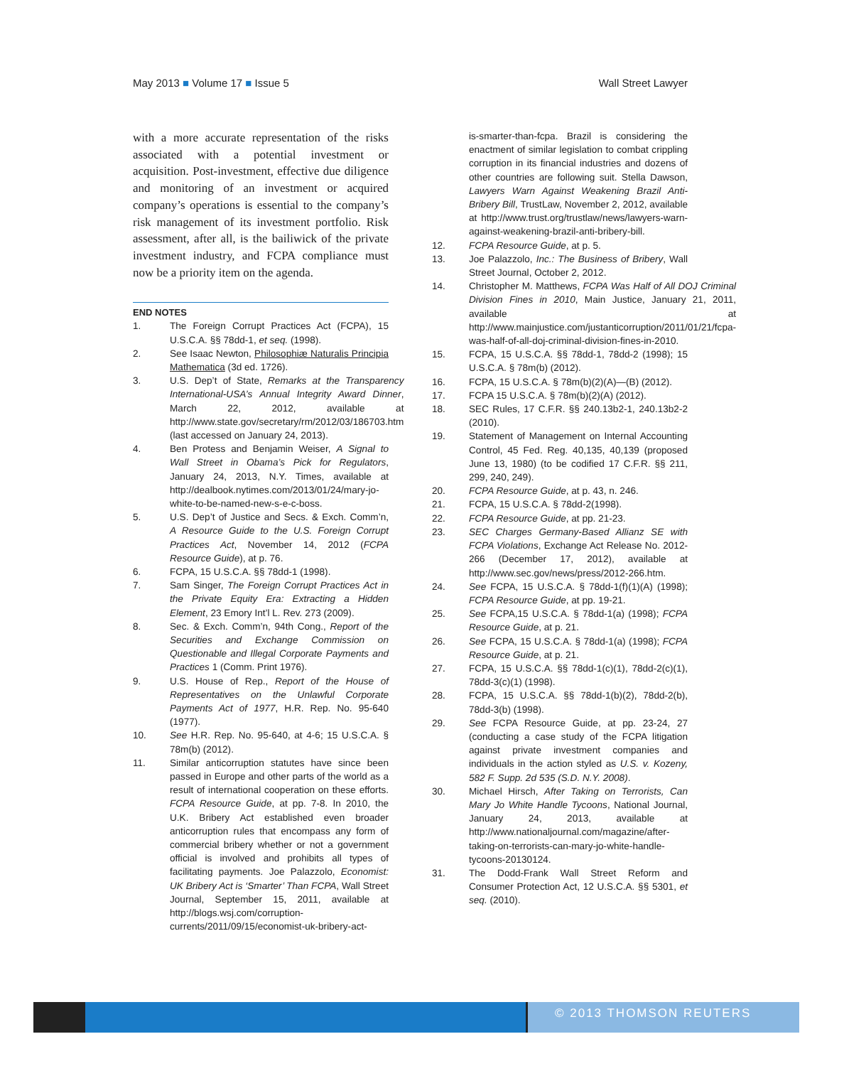May 2013 ■ Volume 17 ■ Issue 5 Wall Street Lawyer
with a more accurate representation of the risks associated with a potential investment or acquisition. Post-investment, effective due diligence and monitoring of an investment or acquired company’s operations is essential to the company’s risk management of its investment portfolio. Risk assessment, after all, is the bailiwick of the private investment industry, and FCPA compliance must now be a priority item on the agenda.
END NOTES
1. The Foreign Corrupt Practices Act (FCPA), 15 U.S.C.A. §§ 78dd-1, et seq. (1998).
2. See Isaac Newton, Philosophiæ Naturalis Principia Mathematica (3d ed. 1726).
3. U.S. Dep’t of State, Remarks at the Transparency International-USA’s Annual Integrity Award Dinner, March 22, 2012, available at http://www.state.gov/secretary/rm/2012/03/186703.htm (last accessed on January 24, 2013).
4. Ben Protess and Benjamin Weiser, A Signal to Wall Street in Obama’s Pick for Regulators, January 24, 2013, N.Y. Times, available at http://dealbook.nytimes.com/2013/01/24/mary-jo-white-to-be-named-new-s-e-c-boss.
5. U.S. Dep’t of Justice and Secs. & Exch. Comm’n, A Resource Guide to the U.S. Foreign Corrupt Practices Act, November 14, 2012 (FCPA Resource Guide), at p. 76.
6. FCPA, 15 U.S.C.A. §§ 78dd-1 (1998).
7. Sam Singer, The Foreign Corrupt Practices Act in the Private Equity Era: Extracting a Hidden Element, 23 Emory Int’l L. Rev. 273 (2009).
8. Sec. & Exch. Comm’n, 94th Cong., Report of the Securities and Exchange Commission on Questionable and Illegal Corporate Payments and Practices 1 (Comm. Print 1976).
9. U.S. House of Rep., Report of the House of Representatives on the Unlawful Corporate Payments Act of 1977, H.R. Rep. No. 95-640 (1977).
10. See H.R. Rep. No. 95-640, at 4-6; 15 U.S.C.A. § 78m(b) (2012).
11. Similar anticorruption statutes have since been passed in Europe and other parts of the world as a result of international cooperation on these efforts. FCPA Resource Guide, at pp. 7-8. In 2010, the U.K. Bribery Act established even broader anticorruption rules that encompass any form of commercial bribery whether or not a government official is involved and prohibits all types of facilitating payments. Joe Palazzolo, Economist: UK Bribery Act is ‘Smarter’ Than FCPA, Wall Street Journal, September 15, 2011, available at http://blogs.wsj.com/corruption-currents/2011/09/15/economist-uk-bribery-act-
is-smarter-than-fcpa. Brazil is considering the enactment of similar legislation to combat crippling corruption in its financial industries and dozens of other countries are following suit. Stella Dawson, Lawyers Warn Against Weakening Brazil Anti-Bribery Bill, TrustLaw, November 2, 2012, available at http://www.trust.org/trustlaw/news/lawyers-warn-against-weakening-brazil-anti-bribery-bill.
12. FCPA Resource Guide, at p. 5.
13. Joe Palazzolo, Inc.: The Business of Bribery, Wall Street Journal, October 2, 2012.
14. Christopher M. Matthews, FCPA Was Half of All DOJ Criminal Division Fines in 2010, Main Justice, January 21, 2011, available at http://www.mainjustice.com/justanticorruption/2011/01/21/fcpa-was-half-of-all-doj-criminal-division-fines-in-2010.
15. FCPA, 15 U.S.C.A. §§ 78dd-1, 78dd-2 (1998); 15 U.S.C.A. § 78m(b) (2012).
16. FCPA, 15 U.S.C.A. § 78m(b)(2)(A)—(B) (2012).
17. FCPA 15 U.S.C.A. § 78m(b)(2)(A) (2012).
18. SEC Rules, 17 C.F.R. §§ 240.13b2-1, 240.13b2-2 (2010).
19. Statement of Management on Internal Accounting Control, 45 Fed. Reg. 40,135, 40,139 (proposed June 13, 1980) (to be codified 17 C.F.R. §§ 211, 299, 240, 249).
20. FCPA Resource Guide, at p. 43, n. 246.
21. FCPA, 15 U.S.C.A. § 78dd-2(1998).
22. FCPA Resource Guide, at pp. 21-23.
23. SEC Charges Germany-Based Allianz SE with FCPA Violations, Exchange Act Release No. 2012-266 (December 17, 2012), available at http://www.sec.gov/news/press/2012-266.htm.
24. See FCPA, 15 U.S.C.A. § 78dd-1(f)(1)(A) (1998); FCPA Resource Guide, at pp. 19-21.
25. See FCPA,15 U.S.C.A. § 78dd-1(a) (1998); FCPA Resource Guide, at p. 21.
26. See FCPA, 15 U.S.C.A. § 78dd-1(a) (1998); FCPA Resource Guide, at p. 21.
27. FCPA, 15 U.S.C.A. §§ 78dd-1(c)(1), 78dd-2(c)(1), 78dd-3(c)(1) (1998).
28. FCPA, 15 U.S.C.A. §§ 78dd-1(b)(2), 78dd-2(b), 78dd-3(b) (1998).
29. See FCPA Resource Guide, at pp. 23-24, 27 (conducting a case study of the FCPA litigation against private investment companies and individuals in the action styled as U.S. v. Kozeny, 582 F. Supp. 2d 535 (S.D. N.Y. 2008).
30. Michael Hirsch, After Taking on Terrorists, Can Mary Jo White Handle Tycoons, National Journal, January 24, 2013, available at http://www.nationaljournal.com/magazine/after-taking-on-terrorists-can-mary-jo-white-handle-tycoons-20130124.
31. The Dodd-Frank Wall Street Reform and Consumer Protection Act, 12 U.S.C.A. §§ 5301, et seq. (2010).
© 2013 THOMSON REUTERS